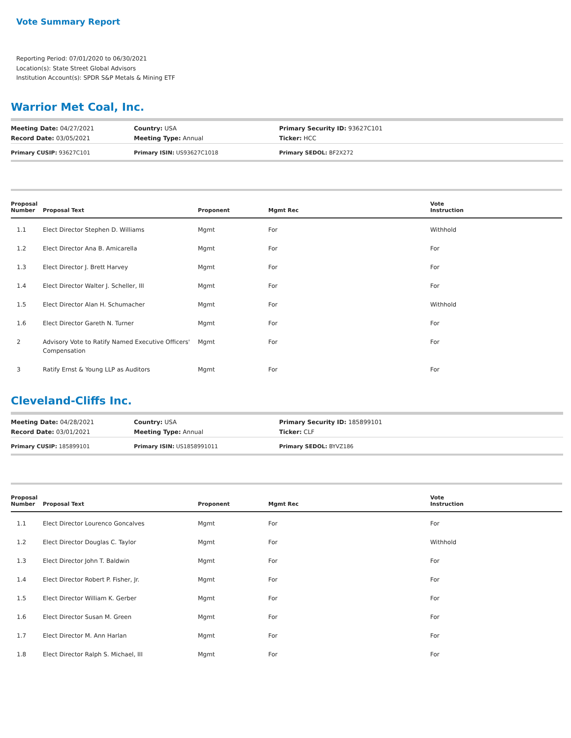Vote Summary Report
Reporting Period: 07/01/2020 to 06/30/2021
Location(s): State Street Global Advisors
Institution Account(s): SPDR S&P Metals & Mining ETF
Warrior Met Coal, Inc.
| Meeting Date: 04/27/2021 | Country: USA | Primary Security ID: 93627C101 |
| Record Date: 03/05/2021 | Meeting Type: Annual | Ticker: HCC |
| Primary CUSIP: 93627C101 | Primary ISIN: US93627C1018 | Primary SEDOL: BF2X272 |
| Proposal Number | Proposal Text | Proponent | Mgmt Rec | Vote Instruction |
| --- | --- | --- | --- | --- |
| 1.1 | Elect Director Stephen D. Williams | Mgmt | For | Withhold |
| 1.2 | Elect Director Ana B. Amicarella | Mgmt | For | For |
| 1.3 | Elect Director J. Brett Harvey | Mgmt | For | For |
| 1.4 | Elect Director Walter J. Scheller, III | Mgmt | For | For |
| 1.5 | Elect Director Alan H. Schumacher | Mgmt | For | Withhold |
| 1.6 | Elect Director Gareth N. Turner | Mgmt | For | For |
| 2 | Advisory Vote to Ratify Named Executive Officers' Compensation | Mgmt | For | For |
| 3 | Ratify Ernst & Young LLP as Auditors | Mgmt | For | For |
Cleveland-Cliffs Inc.
| Meeting Date: 04/28/2021 | Country: USA | Primary Security ID: 185899101 |
| Record Date: 03/01/2021 | Meeting Type: Annual | Ticker: CLF |
| Primary CUSIP: 185899101 | Primary ISIN: US1858991011 | Primary SEDOL: BYVZ186 |
| Proposal Number | Proposal Text | Proponent | Mgmt Rec | Vote Instruction |
| --- | --- | --- | --- | --- |
| 1.1 | Elect Director Lourenco Goncalves | Mgmt | For | For |
| 1.2 | Elect Director Douglas C. Taylor | Mgmt | For | Withhold |
| 1.3 | Elect Director John T. Baldwin | Mgmt | For | For |
| 1.4 | Elect Director Robert P. Fisher, Jr. | Mgmt | For | For |
| 1.5 | Elect Director William K. Gerber | Mgmt | For | For |
| 1.6 | Elect Director Susan M. Green | Mgmt | For | For |
| 1.7 | Elect Director M. Ann Harlan | Mgmt | For | For |
| 1.8 | Elect Director Ralph S. Michael, III | Mgmt | For | For |